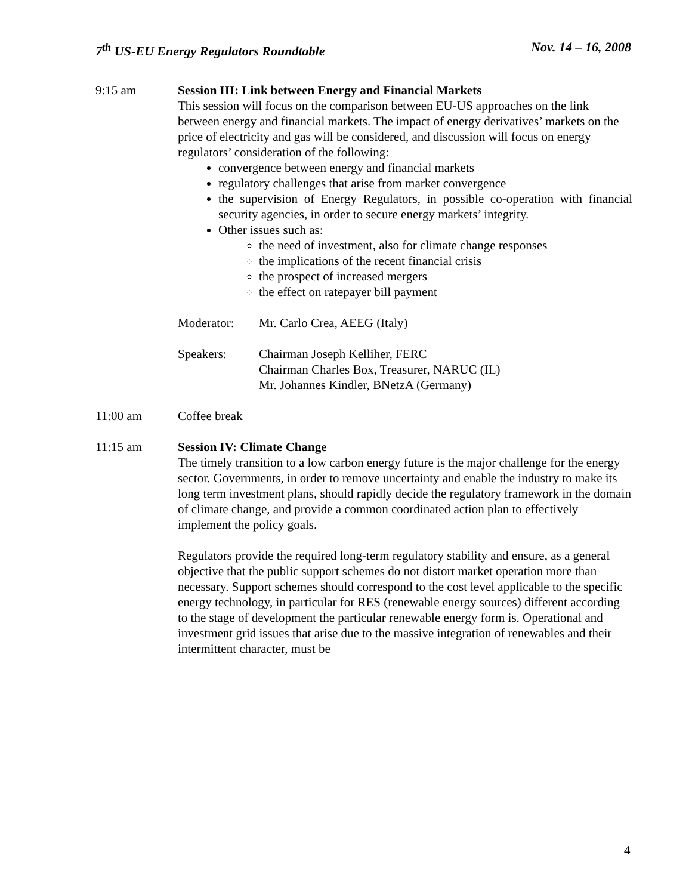7<sup>th</sup> US-EU Energy Regulators Roundtable Nov. 14 – 16, 2008
9:15 am Session III: Link between Energy and Financial Markets
This session will focus on the comparison between EU-US approaches on the link between energy and financial markets. The impact of energy derivatives’ markets on the price of electricity and gas will be considered, and discussion will focus on energy regulators’ consideration of the following:
convergence between energy and financial markets
regulatory challenges that arise from market convergence
the supervision of Energy Regulators, in possible co-operation with financial security agencies, in order to secure energy markets’ integrity.
Other issues such as:
the need of investment, also for climate change responses
the implications of the recent financial crisis
the prospect of increased mergers
the effect on ratepayer bill payment
Moderator: Mr. Carlo Crea, AEEG (Italy)
Speakers: Chairman Joseph Kelliher, FERC
Chairman Charles Box, Treasurer, NARUC (IL)
Mr. Johannes Kindler, BNetzA (Germany)
11:00 am Coffee break
11:15 am Session IV: Climate Change
The timely transition to a low carbon energy future is the major challenge for the energy sector. Governments, in order to remove uncertainty and enable the industry to make its long term investment plans, should rapidly decide the regulatory framework in the domain of climate change, and provide a common coordinated action plan to effectively implement the policy goals.
Regulators provide the required long-term regulatory stability and ensure, as a general objective that the public support schemes do not distort market operation more than necessary. Support schemes should correspond to the cost level applicable to the specific energy technology, in particular for RES (renewable energy sources) different according to the stage of development the particular renewable energy form is. Operational and investment grid issues that arise due to the massive integration of renewables and their intermittent character, must be
4